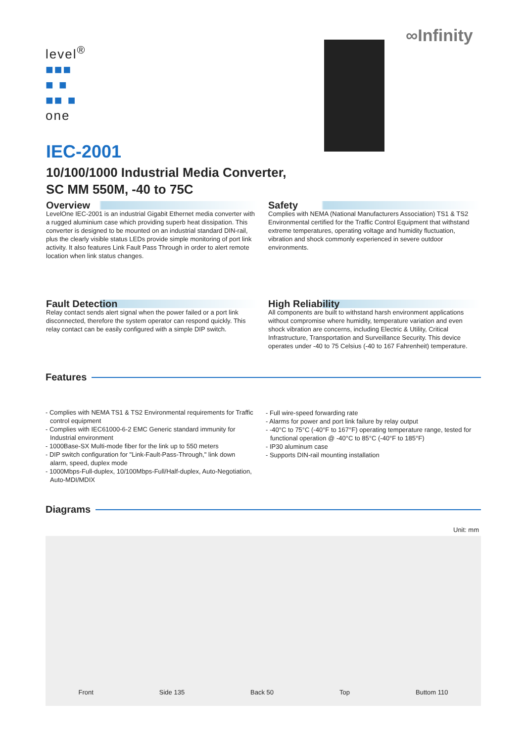level<sup>®</sup>
■■■
■ ■
■■ ■
one
∞Infinity
IEC-2001
10/100/1000 Industrial Media Converter,
SC MM 550M, -40 to 75C
Overview
LevelOne IEC-2001 is an industrial Gigabit Ethernet media converter with a rugged aluminium case which providing superb heat dissipation. This converter is designed to be mounted on an industrial standard DIN-rail, plus the clearly visible status LEDs provide simple monitoring of port link activity. It also features Link Fault Pass Through in order to alert remote location when link status changes.
Safety
Complies with NEMA (National Manufacturers Association) TS1 & TS2 Environmental certified for the Traffic Control Equipment that withstand extreme temperatures, operating voltage and humidity fluctuation, vibration and shock commonly experienced in severe outdoor environments.
Fault Detection
Relay contact sends alert signal when the power failed or a port link disconnected, therefore the system operator can respond quickly. This relay contact can be easily configured with a simple DIP switch.
High Reliability
All components are built to withstand harsh environment applications without compromise where humidity, temperature variation and even shock vibration are concerns, including Electric & Utility, Critical Infrastructure, Transportation and Surveillance Security. This device operates under -40 to 75 Celsius (-40 to 167 Fahrenheit) temperature.
Features
- Complies with NEMA TS1 & TS2 Environmental requirements for Traffic control equipment
- Complies with IEC61000-6-2 EMC Generic standard immunity for Industrial environment
- 1000Base-SX Multi-mode fiber for the link up to 550 meters
- DIP switch configuration for "Link-Fault-Pass-Through," link down alarm, speed, duplex mode
- 1000Mbps-Full-duplex, 10/100Mbps-Full/Half-duplex, Auto-Negotiation, Auto-MDI/MDIX
- Full wire-speed forwarding rate
- Alarms for power and port link failure by relay output
- -40°C to 75°C (-40°F to 167°F) operating temperature range, tested for functional operation @ -40°C to 85°C (-40°F to 185°F)
- IP30 aluminum case
- Supports DIN-rail mounting installation
Diagrams
Unit: mm
Front
Side 135
Back 50
Top
Buttom 110